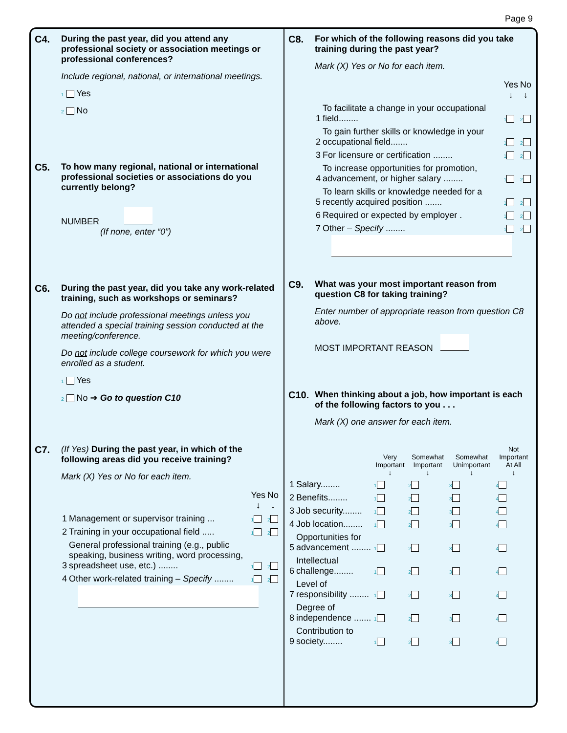Page 9
C4. During the past year, did you attend any professional society or association meetings or professional conferences?
Include regional, national, or international meetings.
1 Yes
2 No
C5. To how many regional, national or international professional societies or associations do you currently belong?
NUMBER
(If none, enter “0”)
C6. During the past year, did you take any work-related training, such as workshops or seminars?
Do not include professional meetings unless you attended a special training session conducted at the meeting/conference.
Do not include college coursework for which you were enrolled as a student.
1 Yes
2 No ➔ Go to question C10
C7. (If Yes) During the past year, in which of the following areas did you receive training?
Mark (X) Yes or No for each item.
| | | Yes ↓ | No ↓ |
| --- | --- | --- | --- |
| 1 | Management or supervisor training ... | 1 | 2 |
| 2 | Training in your occupational field ..... | 1 | 2 |
| 3 | General professional training (e.g., public speaking, business writing, word processing, spreadsheet use, etc.) ........ | 1 | 2 |
| 4 | Other work-related training – Specify ........ | 1 | 2 |
C8. For which of the following reasons did you take training during the past year?
Mark (X) Yes or No for each item.
| | | Yes ↓ | No ↓ |
| --- | --- | --- | --- |
| 1 | To facilitate a change in your occupational field........ | 1 | 2 |
| 2 | To gain further skills or knowledge in your occupational field....... | 1 | 2 |
| 3 | For licensure or certification ........ | 1 | 2 |
| 4 | To increase opportunities for promotion, advancement, or higher salary ........ | 1 | 2 |
| 5 | To learn skills or knowledge needed for a recently acquired position ....... | 1 | 2 |
| 6 | Required or expected by employer . | 1 | 2 |
| 7 | Other – Specify ........ | 1 | 2 |
C9. What was your most important reason from question C8 for taking training?
Enter number of appropriate reason from question C8 above.
MOST IMPORTANT REASON
C10. When thinking about a job, how important is each of the following factors to you . . .
Mark (X) one answer for each item.
| | | Very Important ↓ | Somewhat Important ↓ | Somewhat Unimportant ↓ | Not Important At All ↓ |
| --- | --- | --- | --- | --- | --- |
| 1 | Salary........ | 1 | 2 | 3 | 4 |
| 2 | Benefits........ | 1 | 2 | 3 | 4 |
| 3 | Job security........ | 1 | 2 | 3 | 4 |
| 4 | Job location........ | 1 | 2 | 3 | 4 |
| 5 | Opportunities for advancement ........ | 1 | 2 | 3 | 4 |
| 6 | Intellectual challenge........ | 1 | 2 | 3 | 4 |
| 7 | Level of responsibility ........ | 1 | 2 | 3 | 4 |
| 8 | Degree of independence ....... | 1 | 2 | 3 | 4 |
| 9 | Contribution to society........ | 1 | 2 | 3 | 4 |